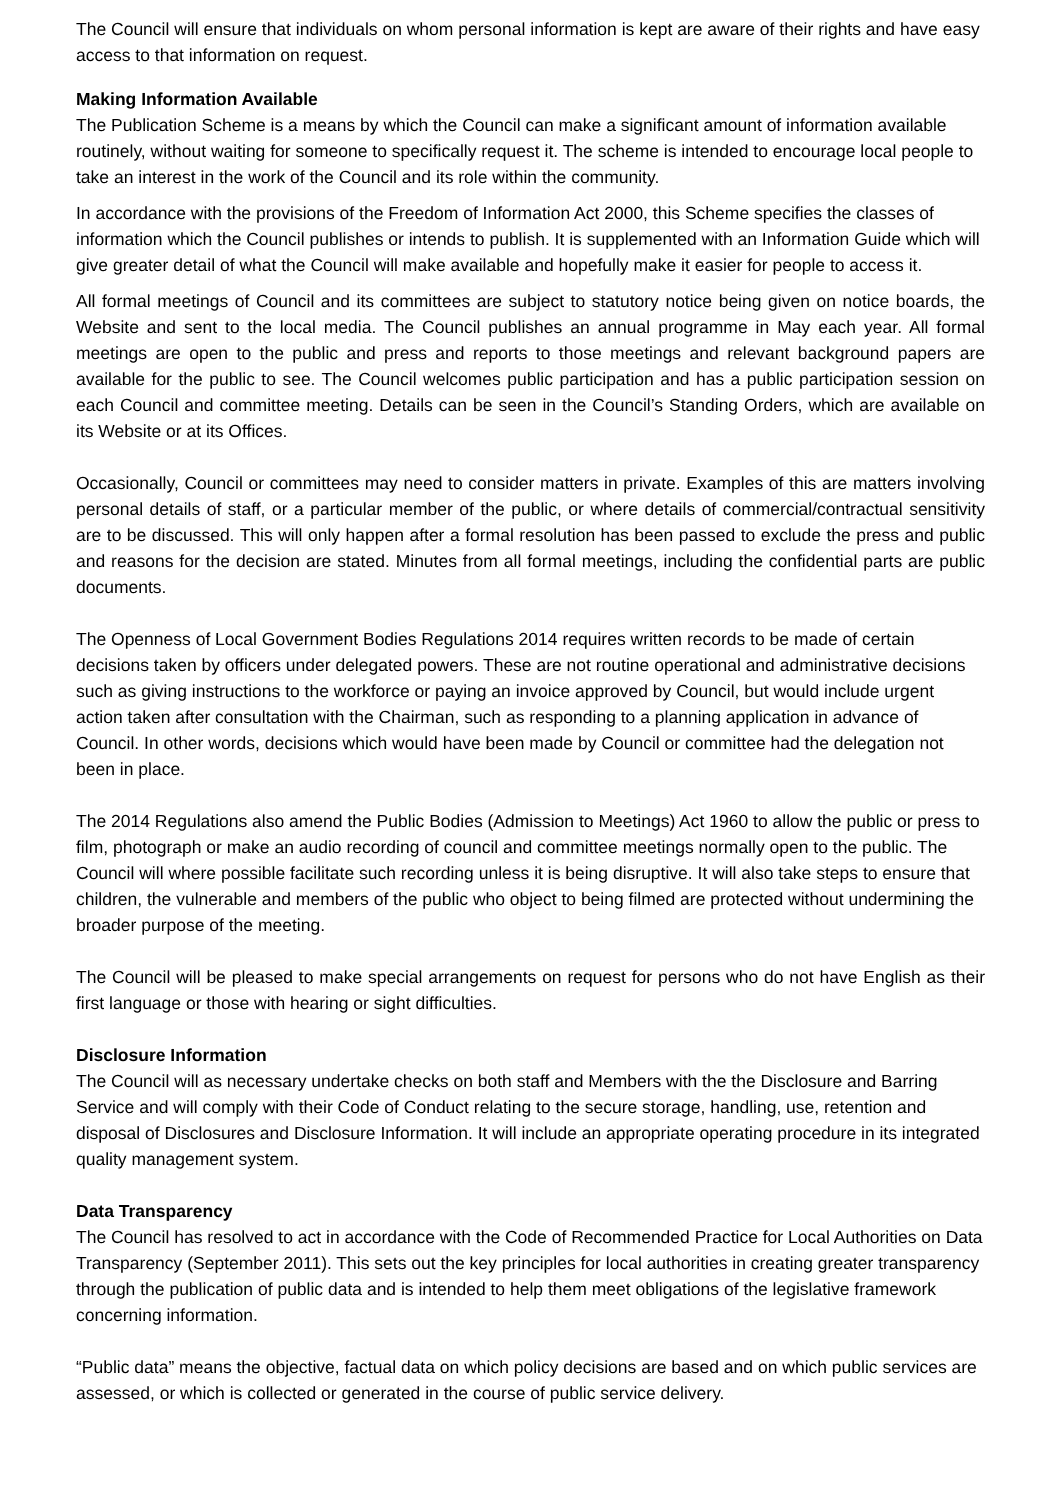The Council will ensure that individuals on whom personal information is kept are aware of their rights and have easy access to that information on request.
Making Information Available
The Publication Scheme is a means by which the Council can make a significant amount of information available routinely, without waiting for someone to specifically request it. The scheme is intended to encourage local people to take an interest in the work of the Council and its role within the community.
In accordance with the provisions of the Freedom of Information Act 2000, this Scheme specifies the classes of information which the Council publishes or intends to publish. It is supplemented with an Information Guide which will give greater detail of what the Council will make available and hopefully make it easier for people to access it.
All formal meetings of Council and its committees are subject to statutory notice being given on notice boards, the Website and sent to the local media. The Council publishes an annual programme in May each year. All formal meetings are open to the public and press and reports to those meetings and relevant background papers are available for the public to see. The Council welcomes public participation and has a public participation session on each Council and committee meeting. Details can be seen in the Council’s Standing Orders, which are available on its Website or at its Offices.
Occasionally, Council or committees may need to consider matters in private. Examples of this are matters involving personal details of staff, or a particular member of the public, or where details of commercial/contractual sensitivity are to be discussed. This will only happen after a formal resolution has been passed to exclude the press and public and reasons for the decision are stated. Minutes from all formal meetings, including the confidential parts are public documents.
The Openness of Local Government Bodies Regulations 2014 requires written records to be made of certain decisions taken by officers under delegated powers. These are not routine operational and administrative decisions such as giving instructions to the workforce or paying an invoice approved by Council, but would include urgent action taken after consultation with the Chairman, such as responding to a planning application in advance of Council. In other words, decisions which would have been made by Council or committee had the delegation not been in place.
The 2014 Regulations also amend the Public Bodies (Admission to Meetings) Act 1960 to allow the public or press to film, photograph or make an audio recording of council and committee meetings normally open to the public. The Council will where possible facilitate such recording unless it is being disruptive. It will also take steps to ensure that children, the vulnerable and members of the public who object to being filmed are protected without undermining the broader purpose of the meeting.
The Council will be pleased to make special arrangements on request for persons who do not have English as their first language or those with hearing or sight difficulties.
Disclosure Information
The Council will as necessary undertake checks on both staff and Members with the the Disclosure and Barring Service and will comply with their Code of Conduct relating to the secure storage, handling, use, retention and disposal of Disclosures and Disclosure Information. It will include an appropriate operating procedure in its integrated quality management system.
Data Transparency
The Council has resolved to act in accordance with the Code of Recommended Practice for Local Authorities on Data Transparency (September 2011). This sets out the key principles for local authorities in creating greater transparency through the publication of public data and is intended to help them meet obligations of the legislative framework concerning information.
“Public data” means the objective, factual data on which policy decisions are based and on which public services are assessed, or which is collected or generated in the course of public service delivery.